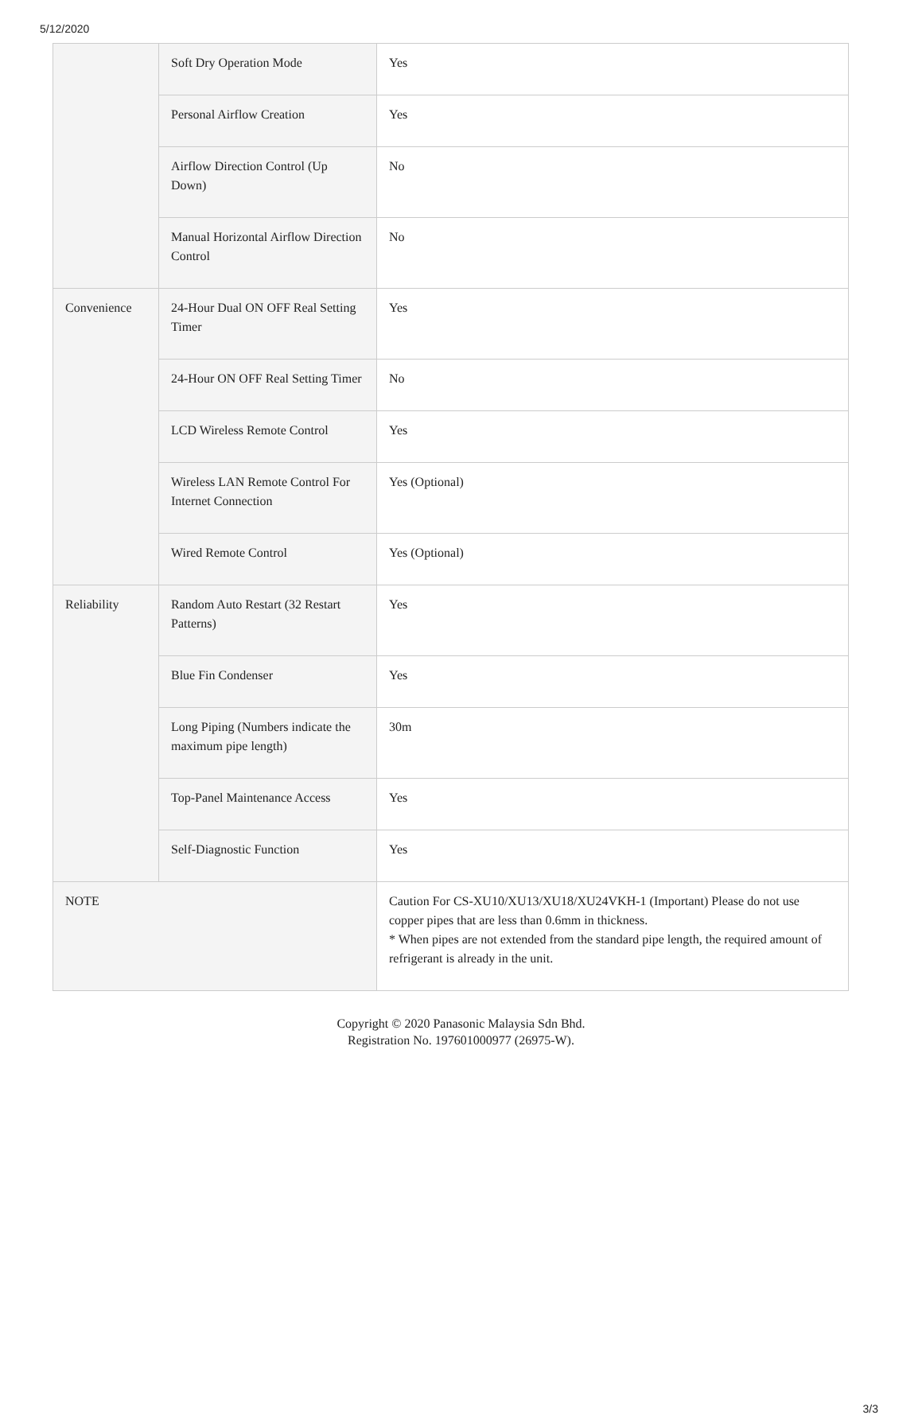5/12/2020
| | Soft Dry Operation Mode | Yes |
| | Personal Airflow Creation | Yes |
| | Airflow Direction Control (Up Down) | No |
| | Manual Horizontal Airflow Direction Control | No |
| Convenience | 24-Hour Dual ON OFF Real Setting Timer | Yes |
| | 24-Hour ON OFF Real Setting Timer | No |
| | LCD Wireless Remote Control | Yes |
| | Wireless LAN Remote Control For Internet Connection | Yes (Optional) |
| | Wired Remote Control | Yes (Optional) |
| Reliability | Random Auto Restart (32 Restart Patterns) | Yes |
| | Blue Fin Condenser | Yes |
| | Long Piping (Numbers indicate the maximum pipe length) | 30m |
| | Top-Panel Maintenance Access | Yes |
| | Self-Diagnostic Function | Yes |
| NOTE | | Caution For CS-XU10/XU13/XU18/XU24VKH-1 (Important) Please do not use copper pipes that are less than 0.6mm in thickness. * When pipes are not extended from the standard pipe length, the required amount of refrigerant is already in the unit. |
Copyright © 2020 Panasonic Malaysia Sdn Bhd.
Registration No. 197601000977 (26975-W).
3/3